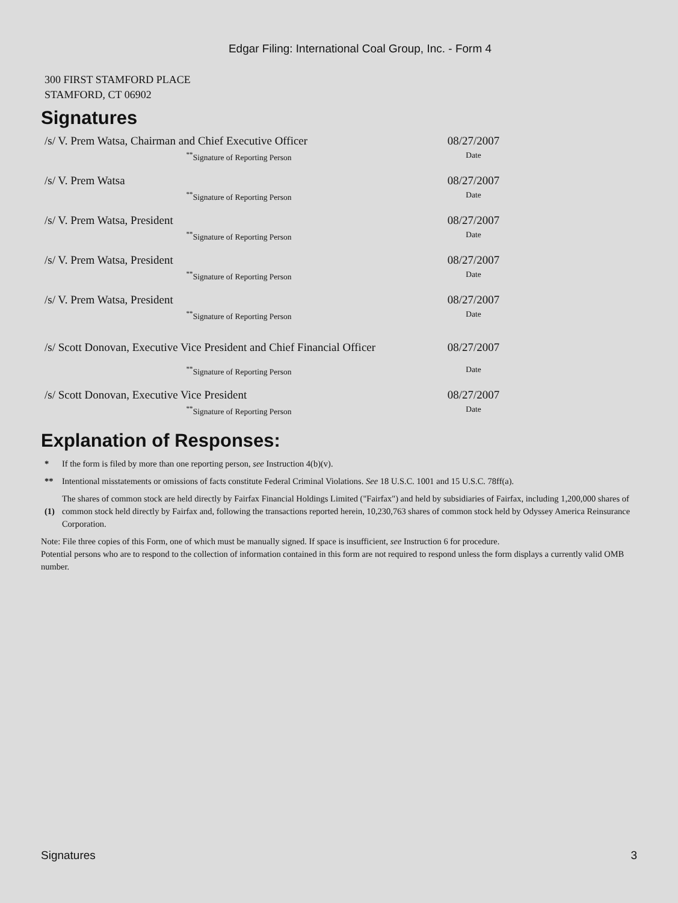Edgar Filing: International Coal Group, Inc. - Form 4
300 FIRST STAMFORD PLACE
STAMFORD, CT 06902
Signatures
| /s/ V. Prem Watsa, Chairman and Chief Executive Officer | 08/27/2007 |
| <sup>**</sup> Signature of Reporting Person | Date |
| /s/ V. Prem Watsa | 08/27/2007 |
| <sup>**</sup> Signature of Reporting Person | Date |
| /s/ V. Prem Watsa, President | 08/27/2007 |
| <sup>**</sup> Signature of Reporting Person | Date |
| /s/ V. Prem Watsa, President | 08/27/2007 |
| <sup>**</sup> Signature of Reporting Person | Date |
| /s/ V. Prem Watsa, President | 08/27/2007 |
| <sup>**</sup> Signature of Reporting Person | Date |
| /s/ Scott Donovan, Executive Vice President and Chief Financial Officer | 08/27/2007 |
| <sup>**</sup> Signature of Reporting Person | Date |
| /s/ Scott Donovan, Executive Vice President | 08/27/2007 |
| <sup>**</sup> Signature of Reporting Person | Date |
Explanation of Responses:
| * | If the form is filed by more than one reporting person, see Instruction 4(b)(v). |
| ** | Intentional misstatements or omissions of facts constitute Federal Criminal Violations. See 18 U.S.C. 1001 and 15 U.S.C. 78ff(a). |
| (1) | The shares of common stock are held directly by Fairfax Financial Holdings Limited ("Fairfax") and held by subsidiaries of Fairfax, including 1,200,000 shares of common stock held directly by Fairfax and, following the transactions reported herein, 10,230,763 shares of common stock held by Odyssey America Reinsurance Corporation. |
Note: File three copies of this Form, one of which must be manually signed. If space is insufficient, see Instruction 6 for procedure.
Potential persons who are to respond to the collection of information contained in this form are not required to respond unless the form displays a currently valid OMB number.
Signatures 3